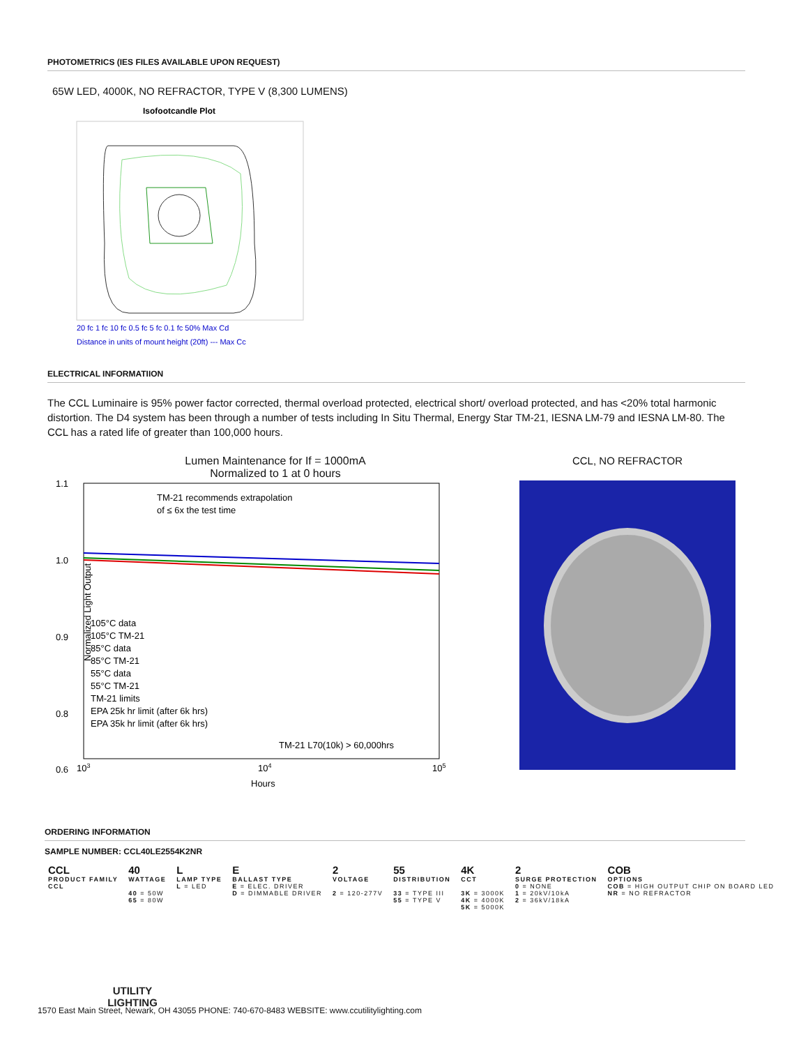PHOTOMETRICS (IES FILES AVAILABLE UPON REQUEST)
65W LED, 4000K, NO REFRACTOR, TYPE V (8,300 LUMENS)
Isofootcandle Plot
20 fc 1 fc 10 fc 0.5 fc 5 fc 0.1 fc 50% Max Cd
Distance in units of mount height (20ft) --- Max Cc
ELECTRICAL INFORMATIION
The CCL Luminaire is 95% power factor corrected, thermal overload protected, electrical short/ overload protected, and has <20% total harmonic distortion. The D4 system has been through a number of tests including In Situ Thermal, Energy Star TM-21, IESNA LM-79 and IESNA LM-80. The CCL has a rated life of greater than 100,000 hours.
Lumen Maintenance for If = 1000mA
Normalized to 1 at 0 hours
TM-21 recommends extrapolation
of ≤ 6x the test time
1.1
1.0
0.9
0.8
0.6
105°C data
105°C TM-21
85°C data
85°C TM-21
55°C data
55°C TM-21
TM-21 limits
EPA 25k hr limit (after 6k hrs)
EPA 35k hr limit (after 6k hrs)
TM-21 L70(10k) > 60,000hrs
103
104
105
Hours
Normalized Light Output
CCL, NO REFRACTOR
ORDERING INFORMATION
SAMPLE NUMBER: CCL40LE2554K2NR
| CCL PRODUCT FAMILY CCL | 40 WATTAGE 40 = 50W 65 = 80W | L LAMP TYPE L = LED | E BALLAST TYPE E = ELEC. DRIVER D = DIMMABLE DRIVER | 2 VOLTAGE 2 = 120-277V | 55 DISTRIBUTION 33 = TYPE III 55 = TYPE V | 4K CCT 3K = 3000K 4K = 4000K 5K = 5000K | 2 SURGE PROTECTION 0 = NONE 1 = 20kV/10kA 2 = 36kV/18kA | COB OPTIONS COB = HIGH OUTPUT CHIP ON BOARD LED NR = NO REFRACTOR |
UTILITY
LIGHTING
1570 East Main Street, Newark, OH 43055 PHONE: 740-670-8483 WEBSITE: www.ccutilitylighting.com